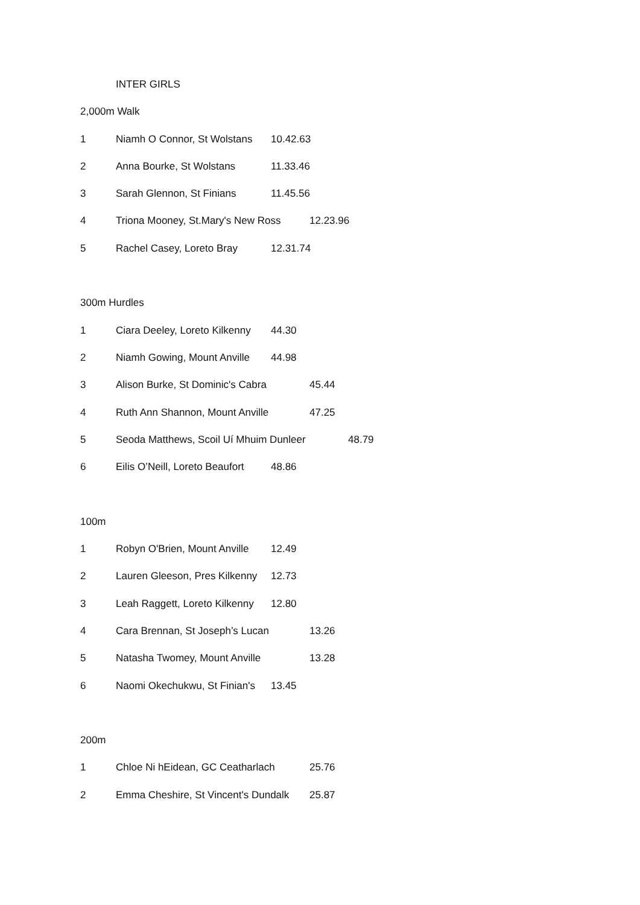INTER GIRLS
2,000m Walk
1 Niamh O Connor, St Wolstans 10.42.63
2 Anna Bourke, St Wolstans 11.33.46
3 Sarah Glennon, St Finians 11.45.56
4 Triona Mooney, St.Mary's New Ross 12.23.96
5 Rachel Casey, Loreto Bray 12.31.74
300m Hurdles
1 Ciara Deeley, Loreto Kilkenny 44.30
2 Niamh Gowing, Mount Anville 44.98
3 Alison Burke, St Dominic's Cabra 45.44
4 Ruth Ann Shannon, Mount Anville 47.25
5 Seoda Matthews, Scoil Uí Mhuim Dunleer 48.79
6 Eilis O’Neill, Loreto Beaufort 48.86
100m
1 Robyn O'Brien, Mount Anville 12.49
2 Lauren Gleeson, Pres Kilkenny 12.73
3 Leah Raggett, Loreto Kilkenny 12.80
4 Cara Brennan, St Joseph’s Lucan 13.26
5 Natasha Twomey, Mount Anville 13.28
6 Naomi Okechukwu, St Finian's 13.45
200m
1 Chloe Ni hEidean, GC Ceatharlach 25.76
2 Emma Cheshire, St Vincent's Dundalk 25.87